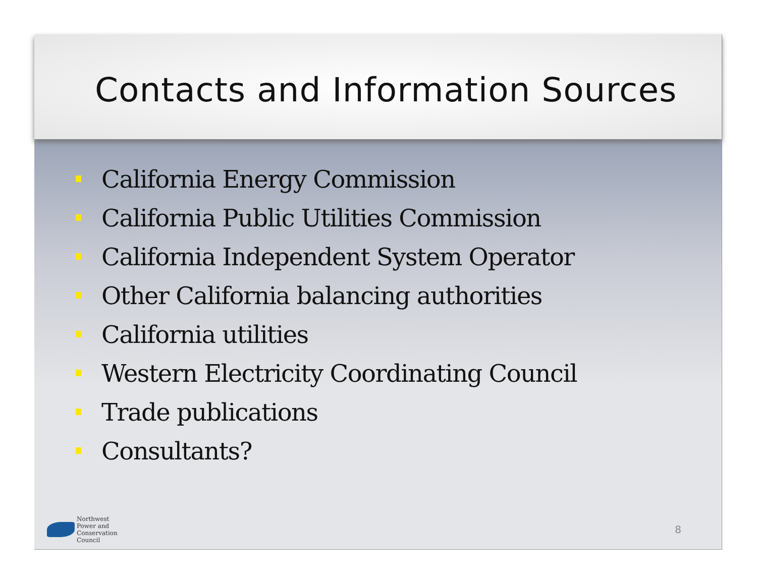Contacts and Information Sources
California Energy Commission
California Public Utilities Commission
California Independent System Operator
Other California balancing authorities
California utilities
Western Electricity Coordinating Council
Trade publications
Consultants?
Northwest
Power and
Conservation
Council
8